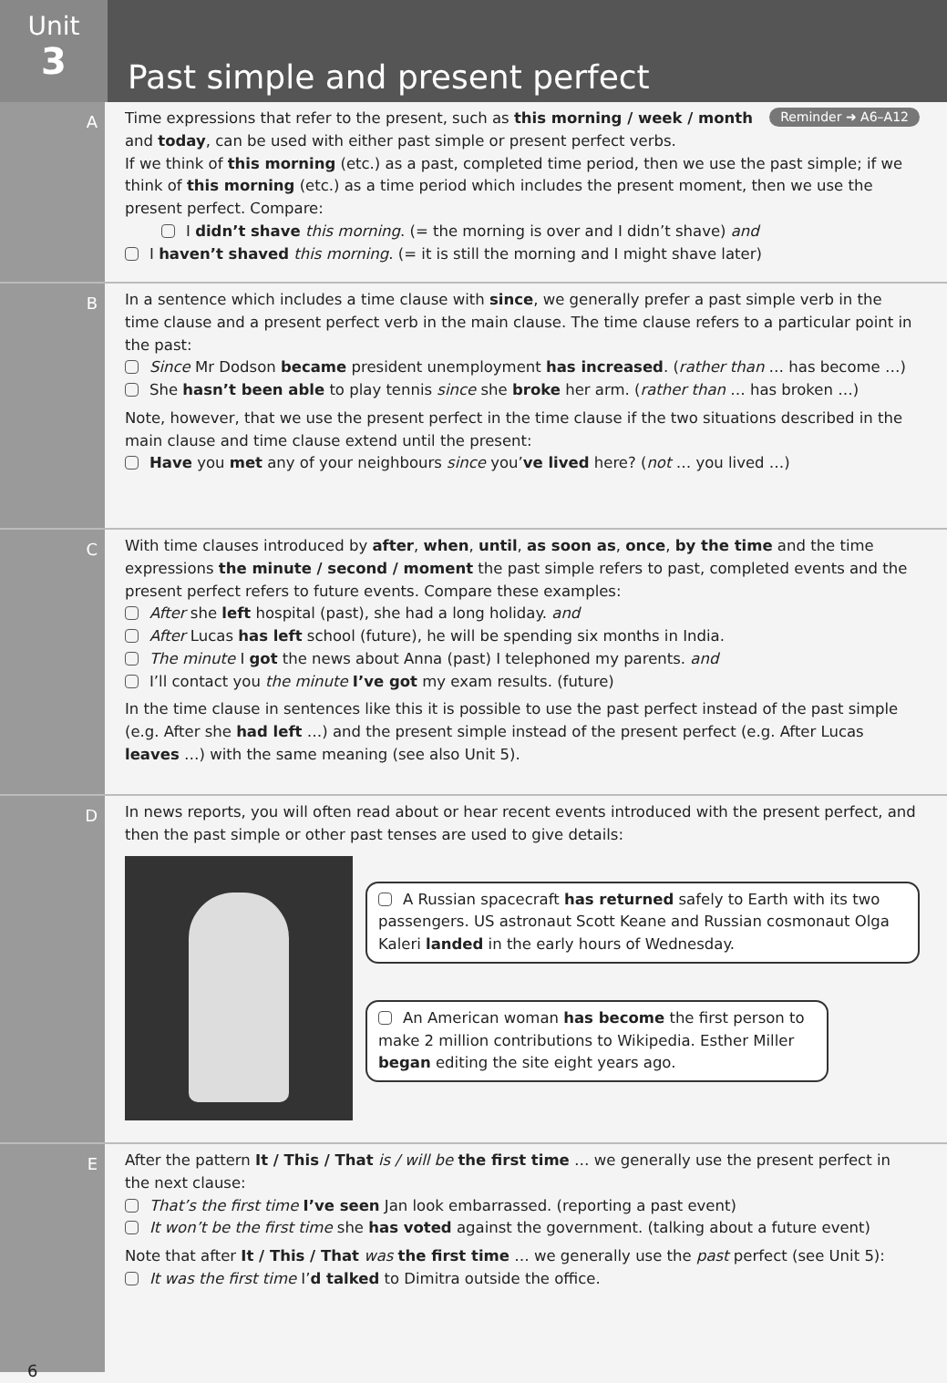Unit
3
Past simple and present perfect
A
Reminder ➜ A6–A12 Time expressions that refer to the present, such as this morning / week / month and today, can be used with either past simple or present perfect verbs.
If we think of this morning (etc.) as a past, completed time period, then we use the past simple; if we think of this morning (etc.) as a time period which includes the present moment, then we use the present perfect. Compare:
I didn’t shave this morning. (= the morning is over and I didn’t shave) and
I haven’t shaved this morning. (= it is still the morning and I might shave later)
B In a sentence which includes a time clause with since, we generally prefer a past simple verb in the time clause and a present perfect verb in the main clause. The time clause refers to a particular point in the past:
Since Mr Dodson became president unemployment has increased. (rather than … has become …)
She hasn’t been able to play tennis since she broke her arm. (rather than … has broken …)
Note, however, that we use the present perfect in the time clause if the two situations described in the main clause and time clause extend until the present:
Have you met any of your neighbours since you’ve lived here? (not … you lived …)
C With time clauses introduced by after, when, until, as soon as, once, by the time and the time expressions the minute / second / moment the past simple refers to past, completed events and the present perfect refers to future events. Compare these examples:
After she left hospital (past), she had a long holiday. and
After Lucas has left school (future), he will be spending six months in India.
The minute I got the news about Anna (past) I telephoned my parents. and
I’ll contact you the minute I’ve got my exam results. (future)
In the time clause in sentences like this it is possible to use the past perfect instead of the past simple (e.g. After she had left …) and the present simple instead of the present perfect (e.g. After Lucas leaves …) with the same meaning (see also Unit 5).
D In news reports, you will often read about or hear recent events introduced with the present perfect, and then the past simple or other past tenses are used to give details:
A Russian spacecraft has returned safely to Earth with its two passengers. US astronaut Scott Keane and Russian cosmonaut Olga Kaleri landed in the early hours of Wednesday.
An American woman has become the first person to make 2 million contributions to Wikipedia. Esther Miller began editing the site eight years ago.
E
6
After the pattern It / This / That is / will be the first time … we generally use the present perfect in the next clause:
That’s the first time I’ve seen Jan look embarrassed. (reporting a past event)
It won’t be the first time she has voted against the government. (talking about a future event)
Note that after It / This / That was the first time … we generally use the past perfect (see Unit 5):
It was the first time I’d talked to Dimitra outside the office.